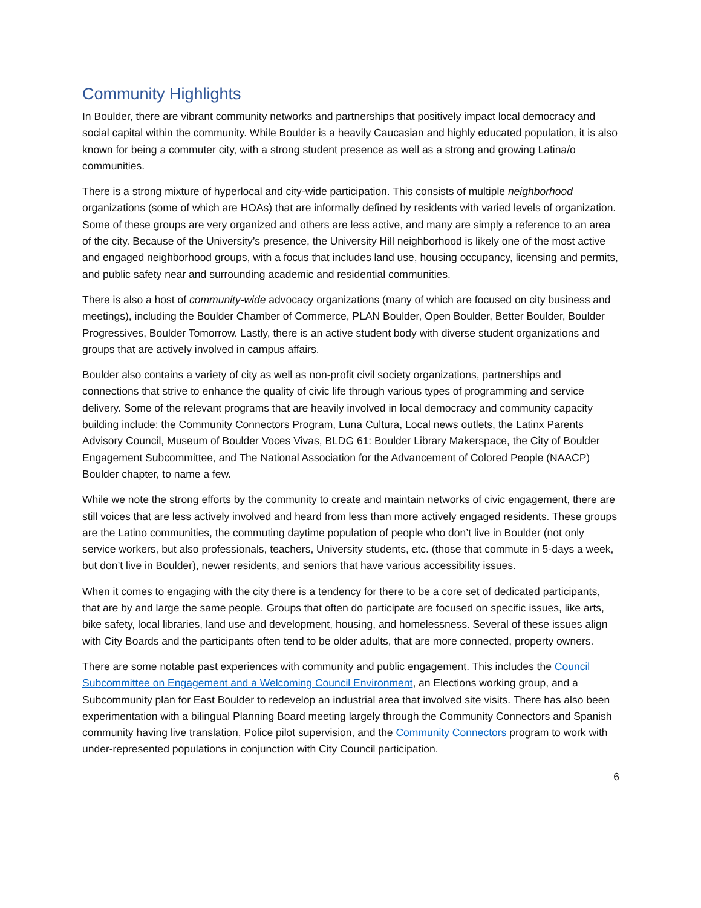Community Highlights
In Boulder, there are vibrant community networks and partnerships that positively impact local democracy and social capital within the community. While Boulder is a heavily Caucasian and highly educated population, it is also known for being a commuter city, with a strong student presence as well as a strong and growing Latina/o communities.
There is a strong mixture of hyperlocal and city-wide participation. This consists of multiple neighborhood organizations (some of which are HOAs) that are informally defined by residents with varied levels of organization. Some of these groups are very organized and others are less active, and many are simply a reference to an area of the city. Because of the University’s presence, the University Hill neighborhood is likely one of the most active and engaged neighborhood groups, with a focus that includes land use, housing occupancy, licensing and permits, and public safety near and surrounding academic and residential communities.
There is also a host of community-wide advocacy organizations (many of which are focused on city business and meetings), including the Boulder Chamber of Commerce, PLAN Boulder, Open Boulder, Better Boulder, Boulder Progressives, Boulder Tomorrow. Lastly, there is an active student body with diverse student organizations and groups that are actively involved in campus affairs.
Boulder also contains a variety of city as well as non-profit civil society organizations, partnerships and connections that strive to enhance the quality of civic life through various types of programming and service delivery. Some of the relevant programs that are heavily involved in local democracy and community capacity building include: the Community Connectors Program, Luna Cultura, Local news outlets, the Latinx Parents Advisory Council, Museum of Boulder Voces Vivas, BLDG 61: Boulder Library Makerspace, the City of Boulder Engagement Subcommittee, and The National Association for the Advancement of Colored People (NAACP) Boulder chapter, to name a few.
While we note the strong efforts by the community to create and maintain networks of civic engagement, there are still voices that are less actively involved and heard from less than more actively engaged residents. These groups are the Latino communities, the commuting daytime population of people who don’t live in Boulder (not only service workers, but also professionals, teachers, University students, etc. (those that commute in 5-days a week, but don’t live in Boulder), newer residents, and seniors that have various accessibility issues.
When it comes to engaging with the city there is a tendency for there to be a core set of dedicated participants, that are by and large the same people. Groups that often do participate are focused on specific issues, like arts, bike safety, local libraries, land use and development, housing, and homelessness. Several of these issues align with City Boards and the participants often tend to be older adults, that are more connected, property owners.
There are some notable past experiences with community and public engagement. This includes the Council Subcommittee on Engagement and a Welcoming Council Environment, an Elections working group, and a Subcommunity plan for East Boulder to redevelop an industrial area that involved site visits. There has also been experimentation with a bilingual Planning Board meeting largely through the Community Connectors and Spanish community having live translation, Police pilot supervision, and the Community Connectors program to work with under-represented populations in conjunction with City Council participation.
6